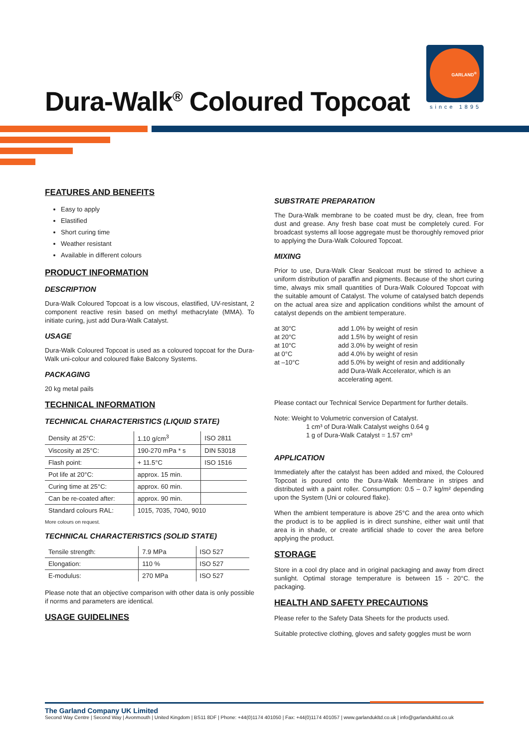Dura-Walk<sup>®</sup> Coloured Topcoat
GARLAND<sup>®</sup>
since 1895
FEATURES AND BENEFITS
Easy to apply
Elastified
Short curing time
Weather resistant
Available in different colours
PRODUCT INFORMATION
DESCRIPTION
Dura-Walk Coloured Topcoat is a low viscous, elastified, UV-resistant, 2 component reactive resin based on methyl methacrylate (MMA). To initiate curing, just add Dura-Walk Catalyst.
USAGE
Dura-Walk Coloured Topcoat is used as a coloured topcoat for the Dura-Walk uni-colour and coloured flake Balcony Systems.
PACKAGING
20 kg metal pails
TECHNICAL INFORMATION
TECHNICAL CHARACTERISTICS (LIQUID STATE)
| Density at 25°C: | 1.10 g/cm<sup>3</sup> | ISO 2811 |
| Viscosity at 25°C: | 190-270 mPa * s | DIN 53018 |
| Flash point: | + 11.5°C | ISO 1516 |
| Pot life at 20°C: | approx. 15 min. | |
| Curing time at 25°C: | approx. 60 min. | |
| Can be re-coated after: | approx. 90 min. | |
| Standard colours RAL: | 1015, 7035, 7040, 9010 | |
More colours on request.
TECHNICAL CHARACTERISTICS (SOLID STATE)
| Tensile strength: | 7.9 MPa | ISO 527 |
| Elongation: | 110 % | ISO 527 |
| E-modulus: | 270 MPa | ISO 527 |
Please note that an objective comparison with other data is only possible if norms and parameters are identical.
USAGE GUIDELINES
SUBSTRATE PREPARATION
The Dura-Walk membrane to be coated must be dry, clean, free from dust and grease. Any fresh base coat must be completely cured. For broadcast systems all loose aggregate must be thoroughly removed prior to applying the Dura-Walk Coloured Topcoat.
MIXING
Prior to use, Dura-Walk Clear Sealcoat must be stirred to achieve a uniform distribution of paraffin and pigments. Because of the short curing time, always mix small quantities of Dura-Walk Coloured Topcoat with the suitable amount of Catalyst. The volume of catalysed batch depends on the actual area size and application conditions whilst the amount of catalyst depends on the ambient temperature.
| at 30°C | add 1.0% by weight of resin |
| at 20°C | add 1.5% by weight of resin |
| at 10°C | add 3.0% by weight of resin |
| at 0°C | add 4.0% by weight of resin |
| at –10°C | add 5.0% by weight of resin and additionally add Dura-Walk Accelerator, which is an accelerating agent. |
Please contact our Technical Service Department for further details.
Note: Weight to Volumetric conversion of Catalyst.
1 cm³ of Dura-Walk Catalyst weighs 0.64 g
1 g of Dura-Walk Catalyst = 1.57 cm³
APPLICATION
Immediately after the catalyst has been added and mixed, the Coloured Topcoat is poured onto the Dura-Walk Membrane in stripes and distributed with a paint roller. Consumption: 0.5 – 0.7 kg/m² depending upon the System (Uni or coloured flake).
When the ambient temperature is above 25°C and the area onto which the product is to be applied is in direct sunshine, either wait until that area is in shade, or create artificial shade to cover the area before applying the product.
STORAGE
Store in a cool dry place and in original packaging and away from direct sunlight. Optimal storage temperature is between 15 - 20°C. the packaging.
HEALTH AND SAFETY PRECAUTIONS
Please refer to the Safety Data Sheets for the products used.
Suitable protective clothing, gloves and safety goggles must be worn
The Garland Company UK Limited
Second Way Centre | Second Way | Avonmouth | United Kingdom | BS11 8DF | Phone: +44(0)1174 401050 | Fax: +44(0)1174 401057 | www.garlandukltd.co.uk | info@garlandukltd.co.uk